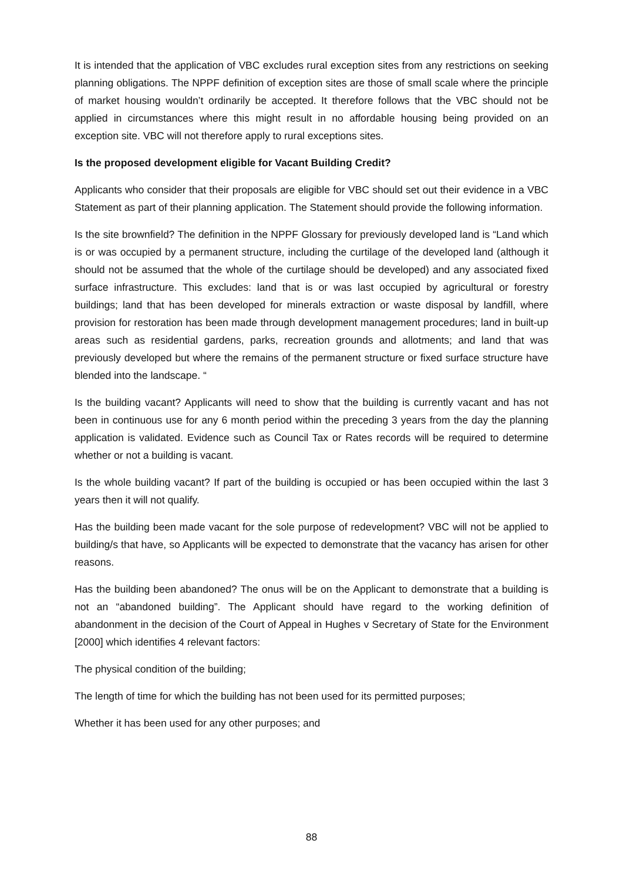It is intended that the application of VBC excludes rural exception sites from any restrictions on seeking planning obligations. The NPPF definition of exception sites are those of small scale where the principle of market housing wouldn’t ordinarily be accepted. It therefore follows that the VBC should not be applied in circumstances where this might result in no affordable housing being provided on an exception site. VBC will not therefore apply to rural exceptions sites.
Is the proposed development eligible for Vacant Building Credit?
Applicants who consider that their proposals are eligible for VBC should set out their evidence in a VBC Statement as part of their planning application. The Statement should provide the following information.
Is the site brownfield? The definition in the NPPF Glossary for previously developed land is “Land which is or was occupied by a permanent structure, including the curtilage of the developed land (although it should not be assumed that the whole of the curtilage should be developed) and any associated fixed surface infrastructure. This excludes: land that is or was last occupied by agricultural or forestry buildings; land that has been developed for minerals extraction or waste disposal by landfill, where provision for restoration has been made through development management procedures; land in built-up areas such as residential gardens, parks, recreation grounds and allotments; and land that was previously developed but where the remains of the permanent structure or fixed surface structure have blended into the landscape. “
Is the building vacant? Applicants will need to show that the building is currently vacant and has not been in continuous use for any 6 month period within the preceding 3 years from the day the planning application is validated. Evidence such as Council Tax or Rates records will be required to determine whether or not a building is vacant.
Is the whole building vacant? If part of the building is occupied or has been occupied within the last 3 years then it will not qualify.
Has the building been made vacant for the sole purpose of redevelopment? VBC will not be applied to building/s that have, so Applicants will be expected to demonstrate that the vacancy has arisen for other reasons.
Has the building been abandoned? The onus will be on the Applicant to demonstrate that a building is not an “abandoned building”. The Applicant should have regard to the working definition of abandonment in the decision of the Court of Appeal in Hughes v Secretary of State for the Environment [2000] which identifies 4 relevant factors:
The physical condition of the building;
The length of time for which the building has not been used for its permitted purposes;
Whether it has been used for any other purposes; and
88